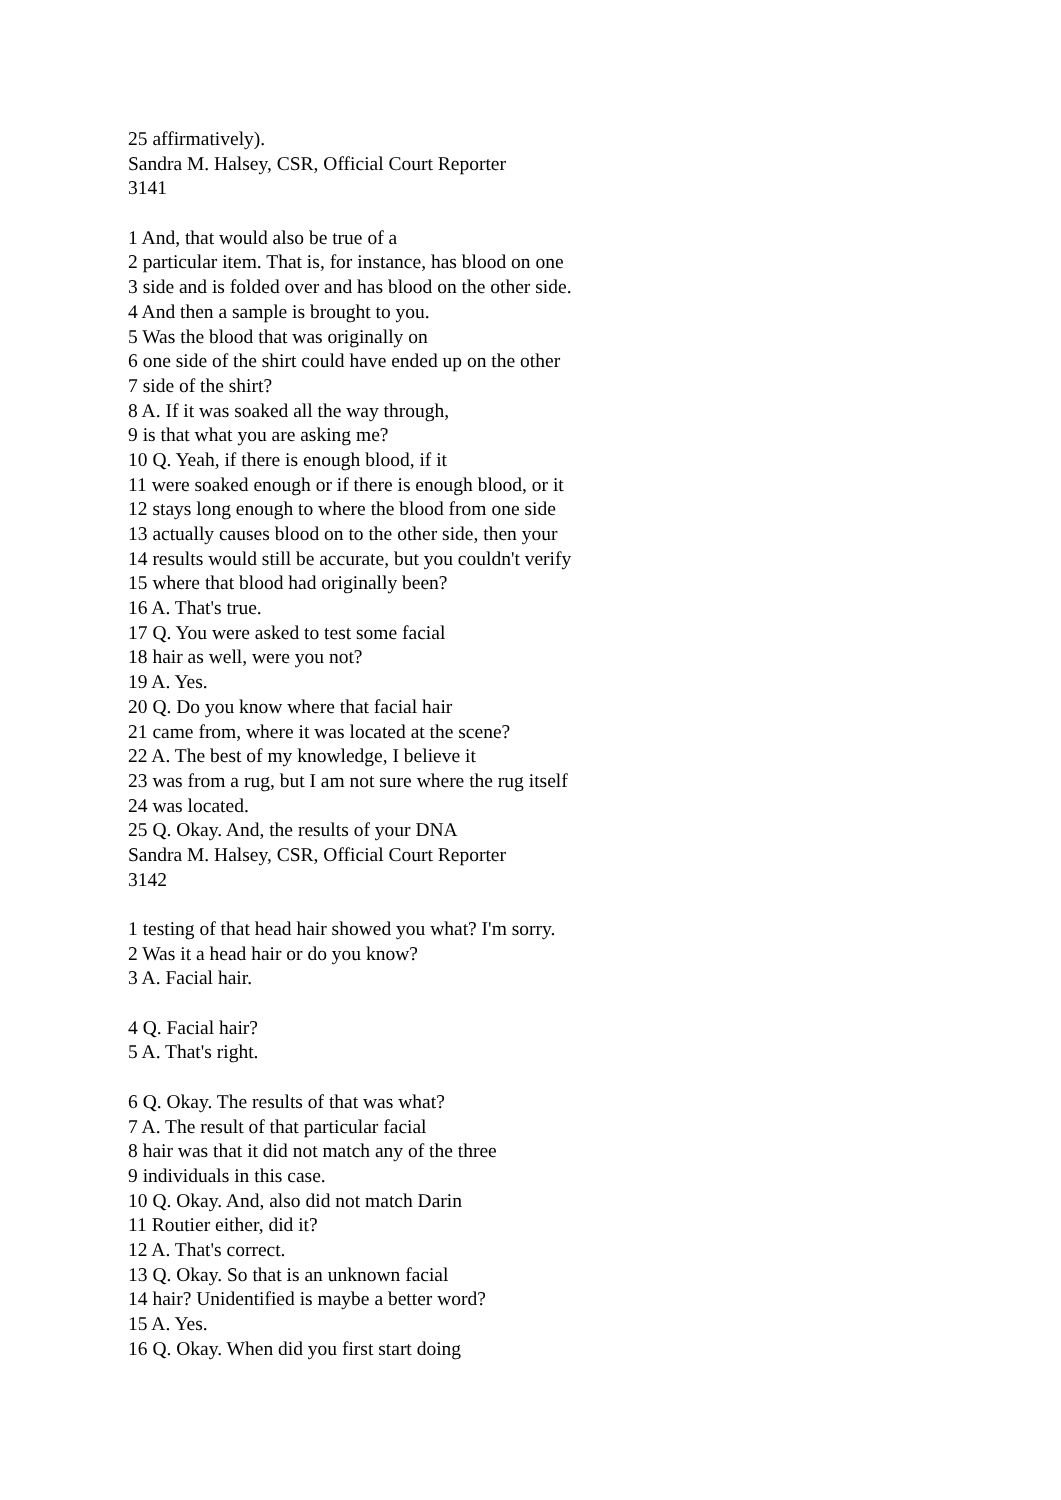25 affirmatively).
Sandra M. Halsey, CSR, Official Court Reporter
3141
1 And, that would also be true of a
2 particular item. That is, for instance, has blood on one
3 side and is folded over and has blood on the other side.
4 And then a sample is brought to you.
5 Was the blood that was originally on
6 one side of the shirt could have ended up on the other
7 side of the shirt?
8 A. If it was soaked all the way through,
9 is that what you are asking me?
10 Q. Yeah, if there is enough blood, if it
11 were soaked enough or if there is enough blood, or it
12 stays long enough to where the blood from one side
13 actually causes blood on to the other side, then your
14 results would still be accurate, but you couldn't verify
15 where that blood had originally been?
16 A. That's true.
17 Q. You were asked to test some facial
18 hair as well, were you not?
19 A. Yes.
20 Q. Do you know where that facial hair
21 came from, where it was located at the scene?
22 A. The best of my knowledge, I believe it
23 was from a rug, but I am not sure where the rug itself
24 was located.
25 Q. Okay. And, the results of your DNA
Sandra M. Halsey, CSR, Official Court Reporter
3142
1 testing of that head hair showed you what? I'm sorry.
2 Was it a head hair or do you know?
3 A. Facial hair.
4 Q. Facial hair?
5 A. That's right.
6 Q. Okay. The results of that was what?
7 A. The result of that particular facial
8 hair was that it did not match any of the three
9 individuals in this case.
10 Q. Okay. And, also did not match Darin
11 Routier either, did it?
12 A. That's correct.
13 Q. Okay. So that is an unknown facial
14 hair? Unidentified is maybe a better word?
15 A. Yes.
16 Q. Okay. When did you first start doing